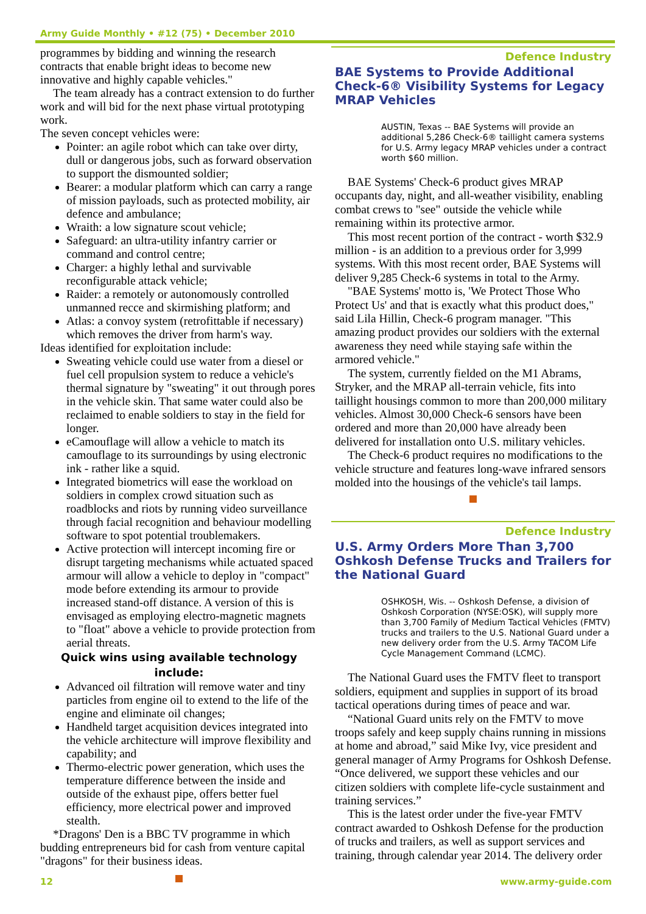Army Guide Monthly • #12 (75) • December 2010
programmes by bidding and winning the research contracts that enable bright ideas to become new innovative and highly capable vehicles."
The team already has a contract extension to do further work and will bid for the next phase virtual prototyping work.
The seven concept vehicles were:
Pointer: an agile robot which can take over dirty, dull or dangerous jobs, such as forward observation to support the dismounted soldier;
Bearer: a modular platform which can carry a range of mission payloads, such as protected mobility, air defence and ambulance;
Wraith: a low signature scout vehicle;
Safeguard: an ultra-utility infantry carrier or command and control centre;
Charger: a highly lethal and survivable reconfigurable attack vehicle;
Raider: a remotely or autonomously controlled unmanned recce and skirmishing platform; and
Atlas: a convoy system (retrofittable if necessary) which removes the driver from harm's way.
Ideas identified for exploitation include:
Sweating vehicle could use water from a diesel or fuel cell propulsion system to reduce a vehicle's thermal signature by "sweating" it out through pores in the vehicle skin. That same water could also be reclaimed to enable soldiers to stay in the field for longer.
eCamouflage will allow a vehicle to match its camouflage to its surroundings by using electronic ink - rather like a squid.
Integrated biometrics will ease the workload on soldiers in complex crowd situation such as roadblocks and riots by running video surveillance through facial recognition and behaviour modelling software to spot potential troublemakers.
Active protection will intercept incoming fire or disrupt targeting mechanisms while actuated spaced armour will allow a vehicle to deploy in "compact" mode before extending its armour to provide increased stand-off distance. A version of this is envisaged as employing electro-magnetic magnets to "float" above a vehicle to provide protection from aerial threats.
Quick wins using available technology include:
Advanced oil filtration will remove water and tiny particles from engine oil to extend to the life of the engine and eliminate oil changes;
Handheld target acquisition devices integrated into the vehicle architecture will improve flexibility and capability; and
Thermo-electric power generation, which uses the temperature difference between the inside and outside of the exhaust pipe, offers better fuel efficiency, more electrical power and improved stealth.
*Dragons' Den is a BBC TV programme in which budding entrepreneurs bid for cash from venture capital "dragons" for their business ideas.
Defence Industry
BAE Systems to Provide Additional Check-6® Visibility Systems for Legacy MRAP Vehicles
AUSTIN, Texas -- BAE Systems will provide an additional 5,286 Check-6® taillight camera systems for U.S. Army legacy MRAP vehicles under a contract worth $60 million.
BAE Systems' Check-6 product gives MRAP occupants day, night, and all-weather visibility, enabling combat crews to "see" outside the vehicle while remaining within its protective armor.
This most recent portion of the contract - worth $32.9 million - is an addition to a previous order for 3,999 systems. With this most recent order, BAE Systems will deliver 9,285 Check-6 systems in total to the Army.
"BAE Systems' motto is, 'We Protect Those Who Protect Us' and that is exactly what this product does," said Lila Hillin, Check-6 program manager. "This amazing product provides our soldiers with the external awareness they need while staying safe within the armored vehicle."
The system, currently fielded on the M1 Abrams, Stryker, and the MRAP all-terrain vehicle, fits into taillight housings common to more than 200,000 military vehicles. Almost 30,000 Check-6 sensors have been ordered and more than 20,000 have already been delivered for installation onto U.S. military vehicles.
The Check-6 product requires no modifications to the vehicle structure and features long-wave infrared sensors molded into the housings of the vehicle's tail lamps.
Defence Industry
U.S. Army Orders More Than 3,700 Oshkosh Defense Trucks and Trailers for the National Guard
OSHKOSH, Wis. -- Oshkosh Defense, a division of Oshkosh Corporation (NYSE:OSK), will supply more than 3,700 Family of Medium Tactical Vehicles (FMTV) trucks and trailers to the U.S. National Guard under a new delivery order from the U.S. Army TACOM Life Cycle Management Command (LCMC).
The National Guard uses the FMTV fleet to transport soldiers, equipment and supplies in support of its broad tactical operations during times of peace and war.
“National Guard units rely on the FMTV to move troops safely and keep supply chains running in missions at home and abroad,” said Mike Ivy, vice president and general manager of Army Programs for Oshkosh Defense. “Once delivered, we support these vehicles and our citizen soldiers with complete life-cycle sustainment and training services.”
This is the latest order under the five-year FMTV contract awarded to Oshkosh Defense for the production of trucks and trailers, as well as support services and training, through calendar year 2014. The delivery order
12 www.army-guide.com